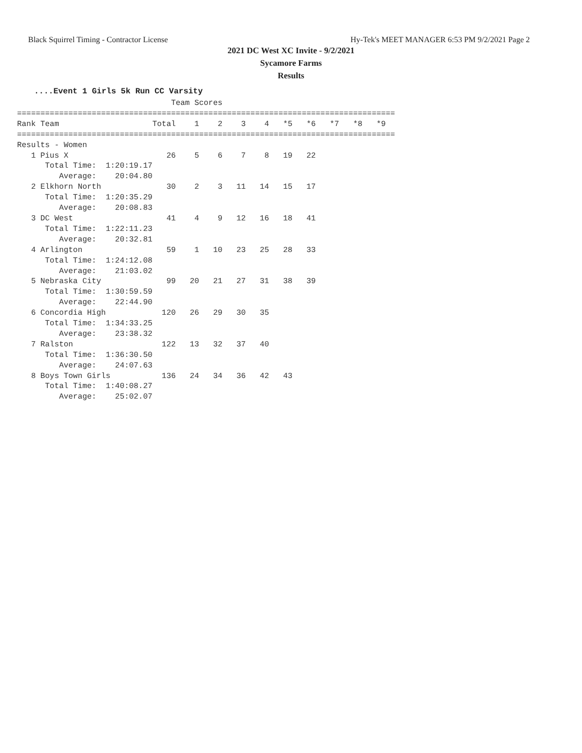Black Squirrel Timing - Contractor License Hy-Tek's MEET MANAGER 6:53 PM 9/2/2021 Page 2
2021 DC West XC Invite - 9/2/2021
Sycamore Farms
Results
....Event 1 Girls 5k Run CC Varsity
                                 Team Scores
=================================================================================
Rank Team                    Total    1    2    3    4   *5   *6   *7   *8   *9
=================================================================================
Results - Women
   1 Pius X                     26    5    6    7    8   19   22
      Total Time:  1:20:19.17
         Average:    20:04.80
   2 Elkhorn North              30    2    3   11   14   15   17
      Total Time:  1:20:35.29
         Average:    20:08.83
   3 DC West                    41    4    9   12   16   18   41
      Total Time:  1:22:11.23
         Average:    20:32.81
   4 Arlington                  59    1   10   23   25   28   33
      Total Time:  1:24:12.08
         Average:    21:03.02
   5 Nebraska City              99   20   21   27   31   38   39
      Total Time:  1:30:59.59
         Average:    22:44.90
   6 Concordia High            120   26   29   30   35
      Total Time:  1:34:33.25
         Average:    23:38.32
   7 Ralston                   122   13   32   37   40
      Total Time:  1:36:30.50
         Average:    24:07.63
   8 Boys Town Girls           136   24   34   36   42   43
      Total Time:  1:40:08.27
         Average:    25:02.07